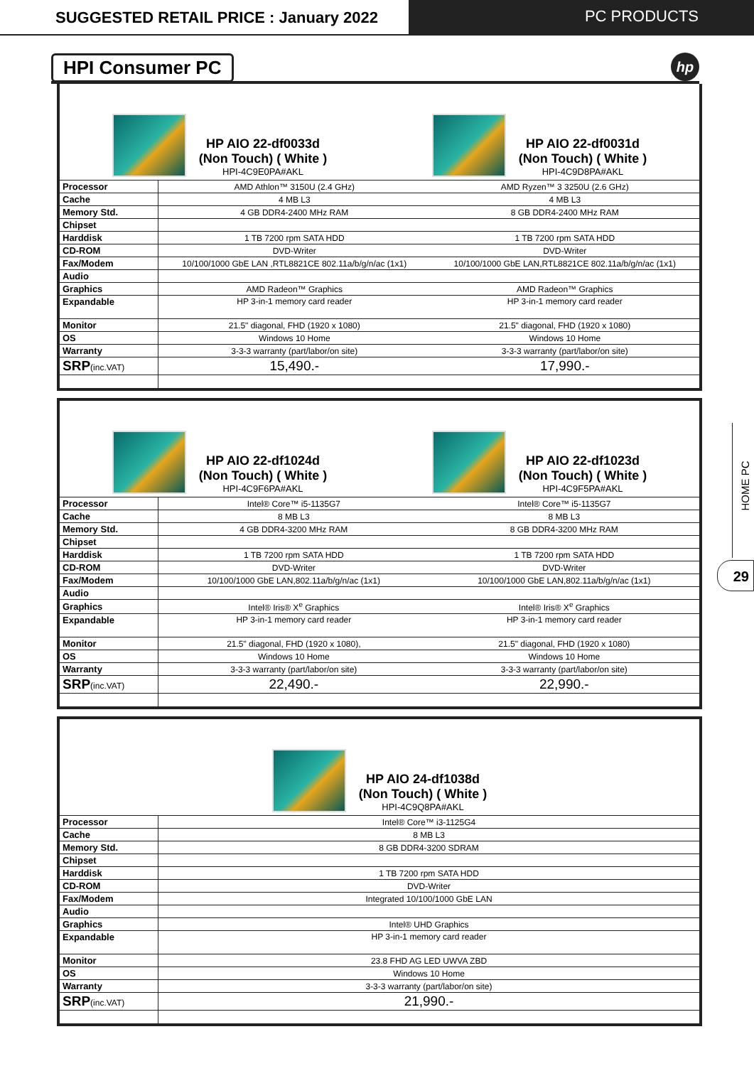SUGGESTED RETAIL PRICE : January 2022
PC PRODUCTS
HPI Consumer PC
hp
HP AIO 22-df0033d
(Non Touch) ( White )
HPI-4C9E0PA#AKL
HP AIO 22-df0031d
(Non Touch) ( White )
HPI-4C9D8PA#AKL
| Processor | AMD Athlon™ 3150U (2.4 GHz) | AMD Ryzen™ 3 3250U (2.6 GHz) |
| Cache | 4 MB L3 | 4 MB L3 |
| Memory Std. | 4 GB DDR4-2400 MHz RAM | 8 GB DDR4-2400 MHz RAM |
| Chipset | | |
| Harddisk | 1 TB 7200 rpm SATA HDD | 1 TB 7200 rpm SATA HDD |
| CD-ROM | DVD-Writer | DVD-Writer |
| Fax/Modem | 10/100/1000 GbE LAN ,RTL8821CE 802.11a/b/g/n/ac (1x1) | 10/100/1000 GbE LAN,RTL8821CE 802.11a/b/g/n/ac (1x1) |
| Audio | | |
| Graphics | AMD Radeon™ Graphics | AMD Radeon™ Graphics |
| Expandable | HP 3-in-1 memory card reader | HP 3-in-1 memory card reader |
| Monitor | 21.5" diagonal, FHD (1920 x 1080) | 21.5" diagonal, FHD (1920 x 1080) |
| OS | Windows 10 Home | Windows 10 Home |
| Warranty | 3-3-3 warranty (part/labor/on site) | 3-3-3 warranty (part/labor/on site) |
| SRP (inc.VAT) | 15,490.- | 17,990.- |
HP AIO 22-df1024d
(Non Touch) ( White )
HPI-4C9F6PA#AKL
HP AIO 22-df1023d
(Non Touch) ( White )
HPI-4C9F5PA#AKL
| Processor | Intel® Core™ i5-1135G7 | Intel® Core™ i5-1135G7 |
| Cache | 8 MB L3 | 8 MB L3 |
| Memory Std. | 4 GB DDR4-3200 MHz RAM | 8 GB DDR4-3200 MHz RAM |
| Chipset | | |
| Harddisk | 1 TB 7200 rpm SATA HDD | 1 TB 7200 rpm SATA HDD |
| CD-ROM | DVD-Writer | DVD-Writer |
| Fax/Modem | 10/100/1000 GbE LAN,802.11a/b/g/n/ac (1x1) | 10/100/1000 GbE LAN,802.11a/b/g/n/ac (1x1) |
| Audio | | |
| Graphics | Intel® Iris® X<sup>e</sup> Graphics | Intel® Iris® X<sup>e</sup> Graphics |
| Expandable | HP 3-in-1 memory card reader | HP 3-in-1 memory card reader |
| Monitor | 21.5" diagonal, FHD (1920 x 1080), | 21.5" diagonal, FHD (1920 x 1080) |
| OS | Windows 10 Home | Windows 10 Home |
| Warranty | 3-3-3 warranty (part/labor/on site) | 3-3-3 warranty (part/labor/on site) |
| SRP (inc.VAT) | 22,490.- | 22,990.- |
HP AIO 24-df1038d
(Non Touch) ( White )
HPI-4C9Q8PA#AKL
| Processor | Intel® Core™ i3-1125G4 |
| Cache | 8 MB L3 |
| Memory Std. | 8 GB DDR4-3200 SDRAM |
| Chipset | |
| Harddisk | 1 TB 7200 rpm SATA HDD |
| CD-ROM | DVD-Writer |
| Fax/Modem | Integrated 10/100/1000 GbE LAN |
| Audio | |
| Graphics | Intel® UHD Graphics |
| Expandable | HP 3-in-1 memory card reader |
| Monitor | 23.8 FHD AG LED UWVA ZBD |
| OS | Windows 10 Home |
| Warranty | 3-3-3 warranty (part/labor/on site) |
| SRP (inc.VAT) | 21,990.- |
HOME PC
29